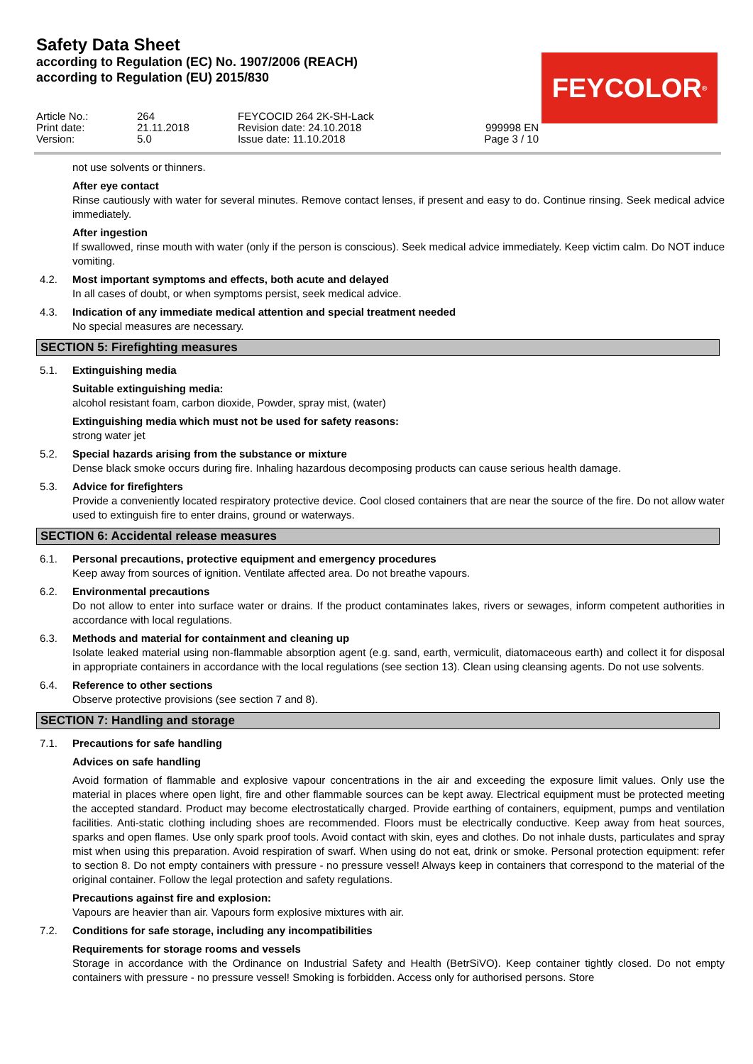Safety Data Sheet
according to Regulation (EC) No. 1907/2006 (REACH)
according to Regulation (EU) 2015/830
FEYCOLOR<sup>®</sup>
Article No.:
Print date:
Version:
264
21.11.2018
5.0
FEYCOCID 264 2K-SH-Lack
Revision date: 24.10.2018
Issue date: 11.10.2018
999998 EN
Page 3 / 10
not use solvents or thinners.
After eye contact
Rinse cautiously with water for several minutes. Remove contact lenses, if present and easy to do. Continue rinsing. Seek medical advice immediately.
After ingestion
If swallowed, rinse mouth with water (only if the person is conscious). Seek medical advice immediately. Keep victim calm. Do NOT induce vomiting.
4.2. Most important symptoms and effects, both acute and delayed
In all cases of doubt, or when symptoms persist, seek medical advice.
4.3. Indication of any immediate medical attention and special treatment needed
No special measures are necessary.
SECTION 5: Firefighting measures
5.1. Extinguishing media
Suitable extinguishing media:
alcohol resistant foam, carbon dioxide, Powder, spray mist, (water)
Extinguishing media which must not be used for safety reasons:
strong water jet
5.2. Special hazards arising from the substance or mixture
Dense black smoke occurs during fire. Inhaling hazardous decomposing products can cause serious health damage.
5.3. Advice for firefighters
Provide a conveniently located respiratory protective device. Cool closed containers that are near the source of the fire. Do not allow water used to extinguish fire to enter drains, ground or waterways.
SECTION 6: Accidental release measures
6.1. Personal precautions, protective equipment and emergency procedures
Keep away from sources of ignition. Ventilate affected area. Do not breathe vapours.
6.2. Environmental precautions
Do not allow to enter into surface water or drains. If the product contaminates lakes, rivers or sewages, inform competent authorities in accordance with local regulations.
6.3. Methods and material for containment and cleaning up
Isolate leaked material using non-flammable absorption agent (e.g. sand, earth, vermiculit, diatomaceous earth) and collect it for disposal in appropriate containers in accordance with the local regulations (see section 13). Clean using cleansing agents. Do not use solvents.
6.4. Reference to other sections
Observe protective provisions (see section 7 and 8).
SECTION 7: Handling and storage
7.1. Precautions for safe handling
Advices on safe handling
Avoid formation of flammable and explosive vapour concentrations in the air and exceeding the exposure limit values. Only use the material in places where open light, fire and other flammable sources can be kept away. Electrical equipment must be protected meeting the accepted standard. Product may become electrostatically charged. Provide earthing of containers, equipment, pumps and ventilation facilities. Anti-static clothing including shoes are recommended. Floors must be electrically conductive. Keep away from heat sources, sparks and open flames. Use only spark proof tools. Avoid contact with skin, eyes and clothes. Do not inhale dusts, particulates and spray mist when using this preparation. Avoid respiration of swarf. When using do not eat, drink or smoke. Personal protection equipment: refer to section 8. Do not empty containers with pressure - no pressure vessel! Always keep in containers that correspond to the material of the original container. Follow the legal protection and safety regulations.
Precautions against fire and explosion:
Vapours are heavier than air. Vapours form explosive mixtures with air.
7.2. Conditions for safe storage, including any incompatibilities
Requirements for storage rooms and vessels
Storage in accordance with the Ordinance on Industrial Safety and Health (BetrSiVO). Keep container tightly closed. Do not empty containers with pressure - no pressure vessel! Smoking is forbidden. Access only for authorised persons. Store